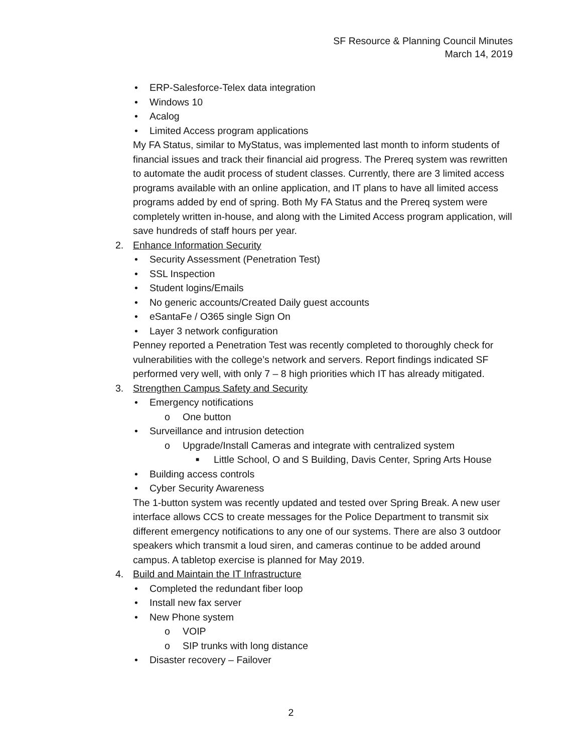SF Resource & Planning Council Minutes
March 14, 2019
• ERP-Salesforce-Telex data integration
• Windows 10
• Acalog
• Limited Access program applications
My FA Status, similar to MyStatus, was implemented last month to inform students of financial issues and track their financial aid progress. The Prereq system was rewritten to automate the audit process of student classes. Currently, there are 3 limited access programs available with an online application, and IT plans to have all limited access programs added by end of spring. Both My FA Status and the Prereq system were completely written in-house, and along with the Limited Access program application, will save hundreds of staff hours per year.
2. Enhance Information Security
• Security Assessment (Penetration Test)
• SSL Inspection
• Student logins/Emails
• No generic accounts/Created Daily guest accounts
• eSantaFe / O365 single Sign On
• Layer 3 network configuration
Penney reported a Penetration Test was recently completed to thoroughly check for vulnerabilities with the college’s network and servers. Report findings indicated SF performed very well, with only 7 – 8 high priorities which IT has already mitigated.
3. Strengthen Campus Safety and Security
• Emergency notifications
o One button
• Surveillance and intrusion detection
o Upgrade/Install Cameras and integrate with centralized system
■ Little School, O and S Building, Davis Center, Spring Arts House
• Building access controls
• Cyber Security Awareness
The 1-button system was recently updated and tested over Spring Break. A new user interface allows CCS to create messages for the Police Department to transmit six different emergency notifications to any one of our systems. There are also 3 outdoor speakers which transmit a loud siren, and cameras continue to be added around campus. A tabletop exercise is planned for May 2019.
4. Build and Maintain the IT Infrastructure
• Completed the redundant fiber loop
• Install new fax server
• New Phone system
o VOIP
o SIP trunks with long distance
• Disaster recovery – Failover
2